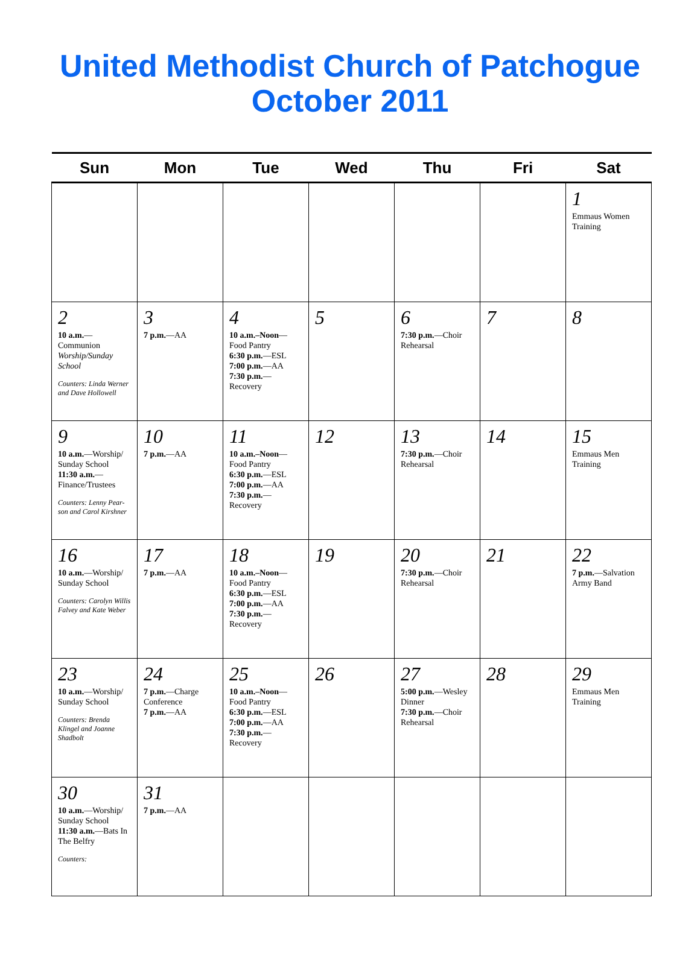United Methodist Church of Patchogue
October 2011
| Sun | Mon | Tue | Wed | Thu | Fri | Sat |
| --- | --- | --- | --- | --- | --- | --- |
| | | | | | | 1 Emmaus Women Training |
| 2 10 a.m. —Communion Worship/Sunday School Counters: Linda Werner and Dave Hollowell | 3 7 p.m. —AA | 4 10 a.m.–Noon —Food Pantry 6:30 p.m. —ESL 7:00 p.m. —AA 7:30 p.m. —Recovery | 5 | 6 7:30 p.m. —Choir Rehearsal | 7 | 8 |
| 9 10 a.m. —Worship/ Sunday School 11:30 a.m. —Finance/Trustees Counters: Lenny Pear-son and Carol Kirshner | 10 7 p.m. —AA | 11 10 a.m.–Noon —Food Pantry 6:30 p.m. —ESL 7:00 p.m. —AA 7:30 p.m. —Recovery | 12 | 13 7:30 p.m. —Choir Rehearsal | 14 | 15 Emmaus Men Training |
| 16 10 a.m. —Worship/ Sunday School Counters: Carolyn Willis Falvey and Kate Weber | 17 7 p.m. —AA | 18 10 a.m.–Noon —Food Pantry 6:30 p.m. —ESL 7:00 p.m. —AA 7:30 p.m. —Recovery | 19 | 20 7:30 p.m. —Choir Rehearsal | 21 | 22 7 p.m. —Salvation Army Band |
| 23 10 a.m. —Worship/ Sunday School Counters: Brenda Klingel and Joanne Shadbolt | 24 7 p.m. —Charge Conference 7 p.m. —AA | 25 10 a.m.–Noon —Food Pantry 6:30 p.m. —ESL 7:00 p.m. —AA 7:30 p.m. —Recovery | 26 | 27 5:00 p.m. —Wesley Dinner 7:30 p.m. —Choir Rehearsal | 28 | 29 Emmaus Men Training |
| 30 10 a.m. —Worship/ Sunday School 11:30 a.m. —Bats In The Belfry Counters: | 31 7 p.m. —AA | | | | | |